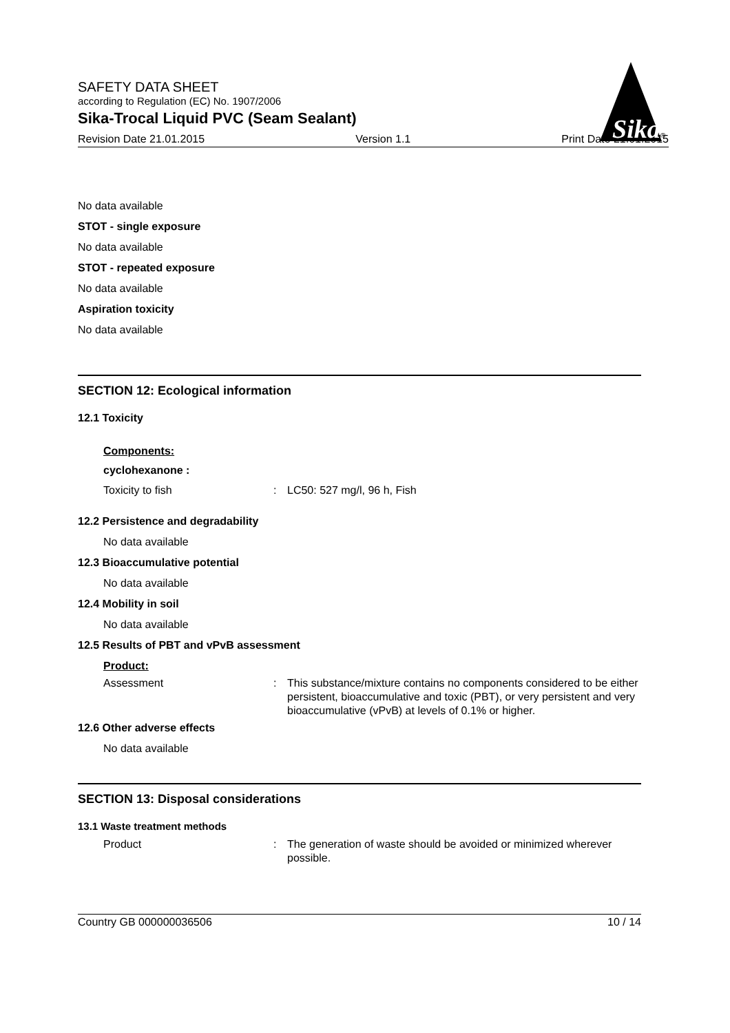SAFETY DATA SHEET
according to Regulation (EC) No. 1907/2006
Sika-Trocal Liquid PVC (Seam Sealant)
Revision Date 21.01.2015 Version 1.1 Print Date 21.01.2015
Sika
®
No data available
STOT - single exposure
No data available
STOT - repeated exposure
No data available
Aspiration toxicity
No data available
SECTION 12: Ecological information
12.1 Toxicity
Components:
cyclohexanone :
Toxicity to fish: LC50: 527 mg/l, 96 h, Fish
12.2 Persistence and degradability
No data available
12.3 Bioaccumulative potential
No data available
12.4 Mobility in soil
No data available
12.5 Results of PBT and vPvB assessment
Product:
Assessment: This substance/mixture contains no components considered to be either persistent, bioaccumulative and toxic (PBT), or very persistent and very bioaccumulative (vPvB) at levels of 0.1% or higher.
12.6 Other adverse effects
No data available
SECTION 13: Disposal considerations
13.1 Waste treatment methods
Product: The generation of waste should be avoided or minimized wherever possible.
Country GB 000000036506 10 / 14